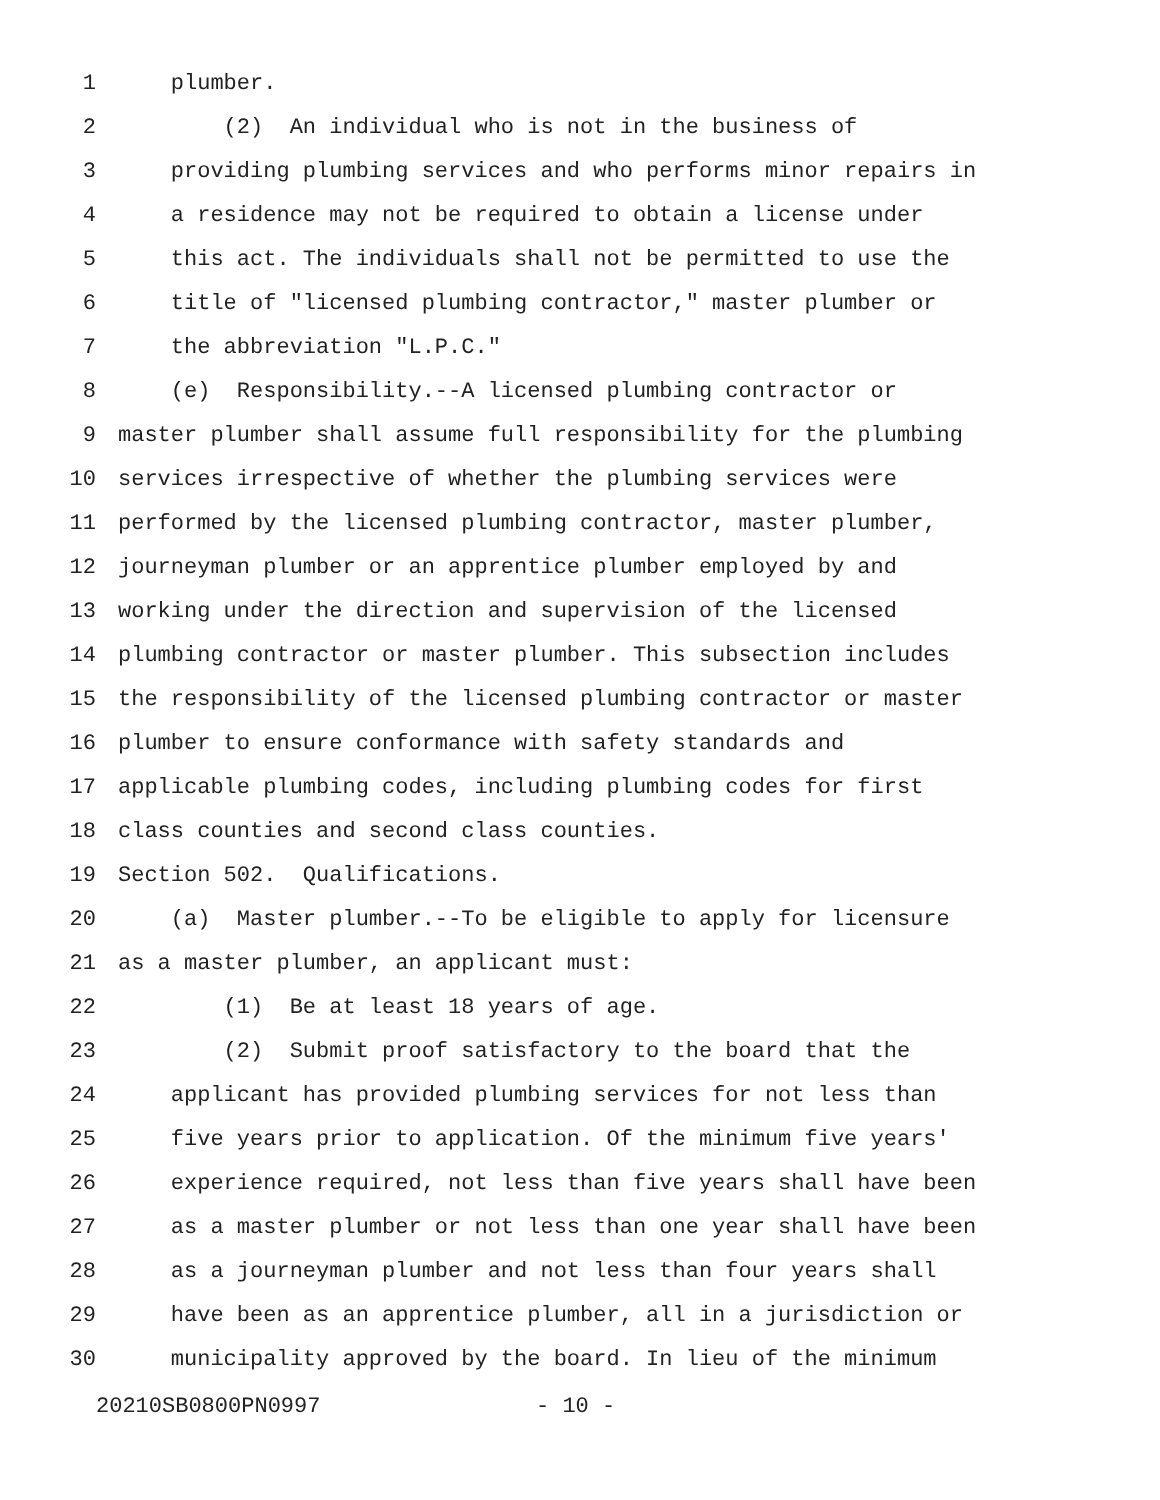1 plumber.
2 (2) An individual who is not in the business of
3 providing plumbing services and who performs minor repairs in
4 a residence may not be required to obtain a license under
5 this act. The individuals shall not be permitted to use the
6 title of "licensed plumbing contractor," master plumber or
7 the abbreviation "L.P.C."
8 (e) Responsibility.--A licensed plumbing contractor or
9 master plumber shall assume full responsibility for the plumbing
10 services irrespective of whether the plumbing services were
11 performed by the licensed plumbing contractor, master plumber,
12 journeyman plumber or an apprentice plumber employed by and
13 working under the direction and supervision of the licensed
14 plumbing contractor or master plumber. This subsection includes
15 the responsibility of the licensed plumbing contractor or master
16 plumber to ensure conformance with safety standards and
17 applicable plumbing codes, including plumbing codes for first
18 class counties and second class counties.
19 Section 502. Qualifications.
20 (a) Master plumber.--To be eligible to apply for licensure
21 as a master plumber, an applicant must:
22 (1) Be at least 18 years of age.
23 (2) Submit proof satisfactory to the board that the
24 applicant has provided plumbing services for not less than
25 five years prior to application. Of the minimum five years'
26 experience required, not less than five years shall have been
27 as a master plumber or not less than one year shall have been
28 as a journeyman plumber and not less than four years shall
29 have been as an apprentice plumber, all in a jurisdiction or
30 municipality approved by the board. In lieu of the minimum
20210SB0800PN0997 - 10 -